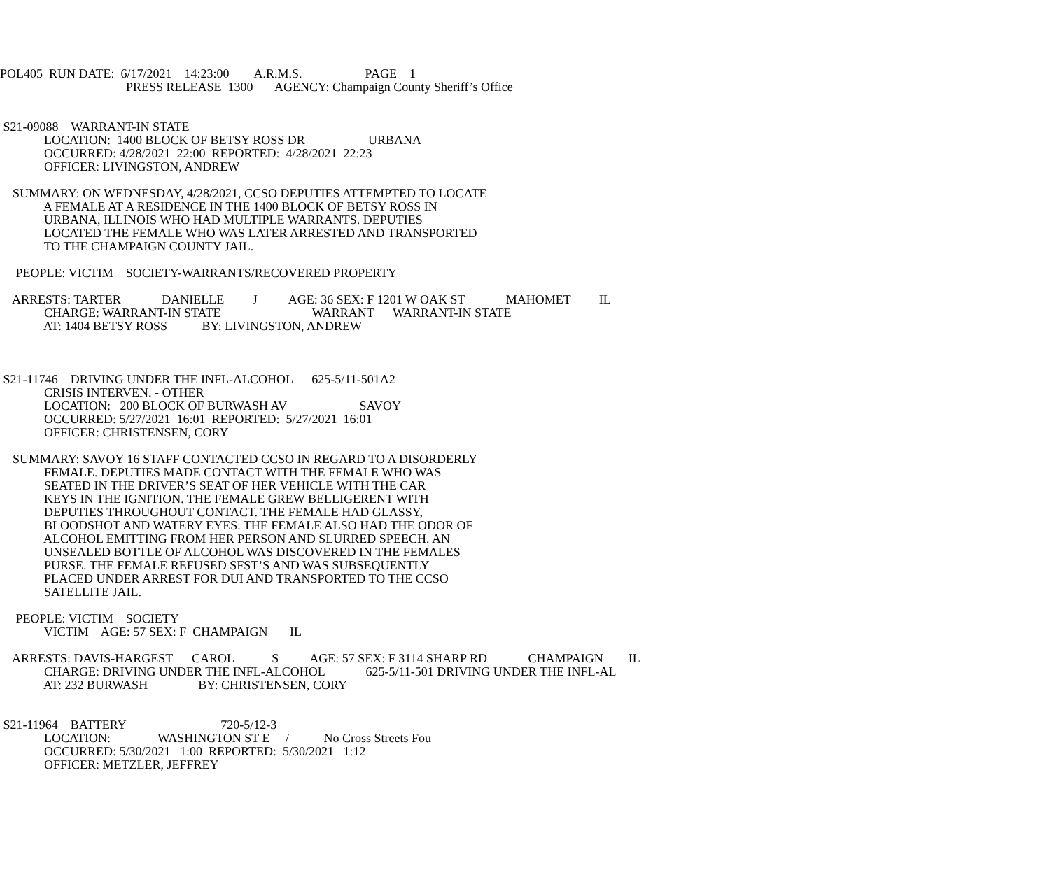POL405 RUN DATE: 6/17/2021 14:23:00 A.R.M.S. PAGE 1
PRESS RELEASE 1300 AGENCY: Champaign County Sheriff’s Office
S21-09088 WARRANT-IN STATE
LOCATION: 1400 BLOCK OF BETSY ROSS DR URBANA
OCCURRED: 4/28/2021 22:00 REPORTED: 4/28/2021 22:23
OFFICER: LIVINGSTON, ANDREW
SUMMARY: ON WEDNESDAY, 4/28/2021, CCSO DEPUTIES ATTEMPTED TO LOCATE
A FEMALE AT A RESIDENCE IN THE 1400 BLOCK OF BETSY ROSS IN
URBANA, ILLINOIS WHO HAD MULTIPLE WARRANTS. DEPUTIES
LOCATED THE FEMALE WHO WAS LATER ARRESTED AND TRANSPORTED
TO THE CHAMPAIGN COUNTY JAIL.
PEOPLE: VICTIM SOCIETY-WARRANTS/RECOVERED PROPERTY
ARRESTS: TARTER DANIELLE J AGE: 36 SEX: F 1201 W OAK ST MAHOMET IL
CHARGE: WARRANT-IN STATE WARRANT WARRANT-IN STATE
AT: 1404 BETSY ROSS BY: LIVINGSTON, ANDREW
S21-11746 DRIVING UNDER THE INFL-ALCOHOL 625-5/11-501A2
CRISIS INTERVEN. - OTHER
LOCATION: 200 BLOCK OF BURWASH AV SAVOY
OCCURRED: 5/27/2021 16:01 REPORTED: 5/27/2021 16:01
OFFICER: CHRISTENSEN, CORY
SUMMARY: SAVOY 16 STAFF CONTACTED CCSO IN REGARD TO A DISORDERLY
FEMALE. DEPUTIES MADE CONTACT WITH THE FEMALE WHO WAS
SEATED IN THE DRIVER’S SEAT OF HER VEHICLE WITH THE CAR
KEYS IN THE IGNITION. THE FEMALE GREW BELLIGERENT WITH
DEPUTIES THROUGHOUT CONTACT. THE FEMALE HAD GLASSY,
BLOODSHOT AND WATERY EYES. THE FEMALE ALSO HAD THE ODOR OF
ALCOHOL EMITTING FROM HER PERSON AND SLURRED SPEECH. AN
UNSEALED BOTTLE OF ALCOHOL WAS DISCOVERED IN THE FEMALES
PURSE. THE FEMALE REFUSED SFST’S AND WAS SUBSEQUENTLY
PLACED UNDER ARREST FOR DUI AND TRANSPORTED TO THE CCSO
SATELLITE JAIL.
PEOPLE: VICTIM SOCIETY
VICTIM AGE: 57 SEX: F CHAMPAIGN IL
ARRESTS: DAVIS-HARGEST CAROL S AGE: 57 SEX: F 3114 SHARP RD CHAMPAIGN IL
CHARGE: DRIVING UNDER THE INFL-ALCOHOL 625-5/11-501 DRIVING UNDER THE INFL-AL
AT: 232 BURWASH BY: CHRISTENSEN, CORY
S21-11964 BATTERY 720-5/12-3
LOCATION: WASHINGTON ST E / No Cross Streets Fou
OCCURRED: 5/30/2021 1:00 REPORTED: 5/30/2021 1:12
OFFICER: METZLER, JEFFREY